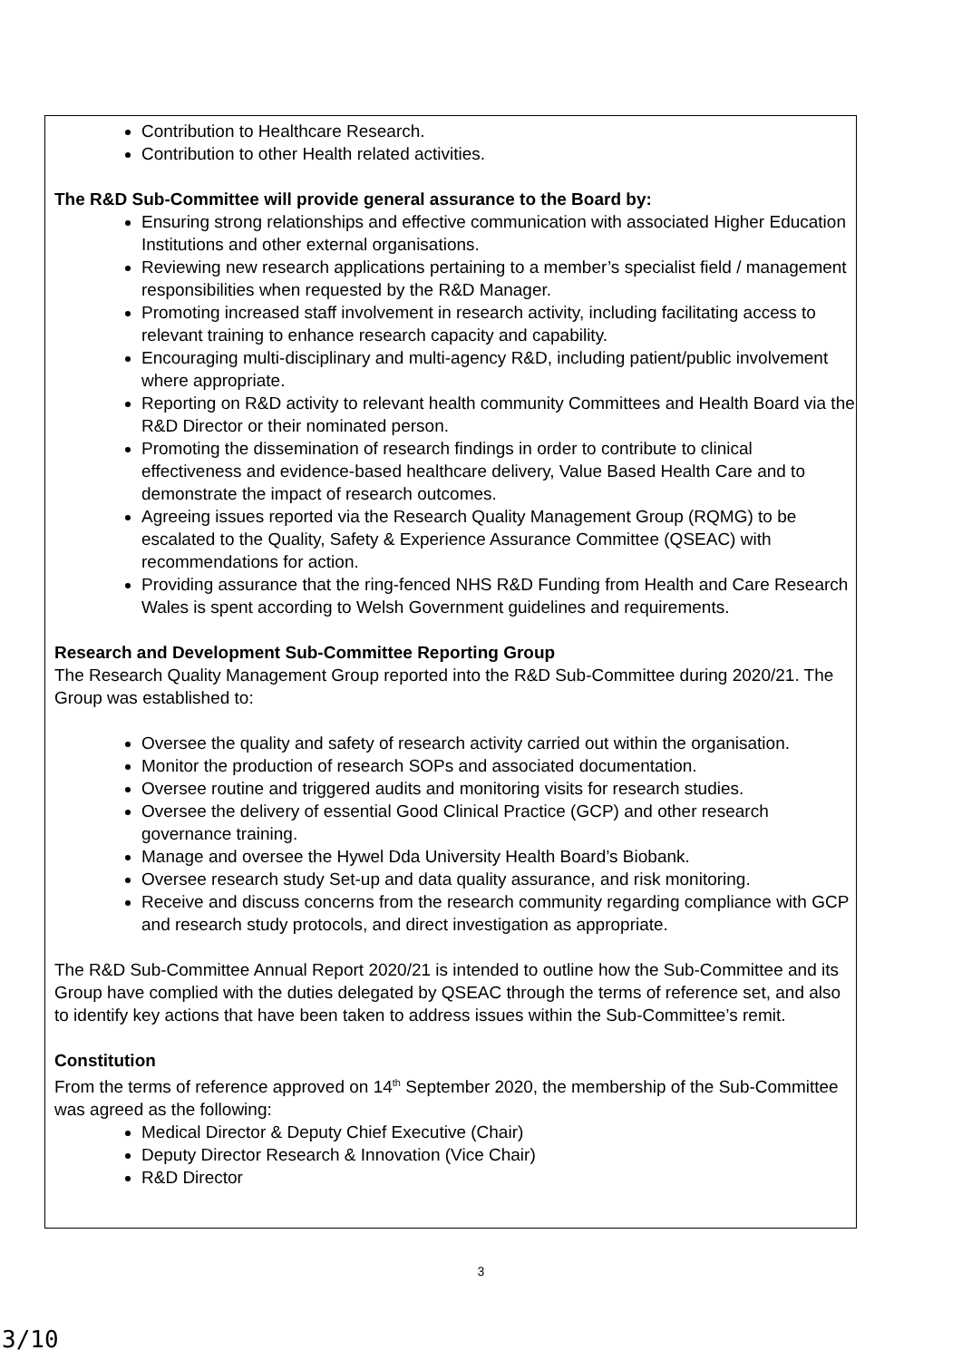Contribution to Healthcare Research.
Contribution to other Health related activities.
The R&D Sub-Committee will provide general assurance to the Board by:
Ensuring strong relationships and effective communication with associated Higher Education Institutions and other external organisations.
Reviewing new research applications pertaining to a member’s specialist field / management responsibilities when requested by the R&D Manager.
Promoting increased staff involvement in research activity, including facilitating access to relevant training to enhance research capacity and capability.
Encouraging multi-disciplinary and multi-agency R&D, including patient/public involvement where appropriate.
Reporting on R&D activity to relevant health community Committees and Health Board via the R&D Director or their nominated person.
Promoting the dissemination of research findings in order to contribute to clinical effectiveness and evidence-based healthcare delivery, Value Based Health Care and to demonstrate the impact of research outcomes.
Agreeing issues reported via the Research Quality Management Group (RQMG) to be escalated to the Quality, Safety & Experience Assurance Committee (QSEAC) with recommendations for action.
Providing assurance that the ring-fenced NHS R&D Funding from Health and Care Research Wales is spent according to Welsh Government guidelines and requirements.
Research and Development Sub-Committee Reporting Group
The Research Quality Management Group reported into the R&D Sub-Committee during 2020/21. The Group was established to:
Oversee the quality and safety of research activity carried out within the organisation.
Monitor the production of research SOPs and associated documentation.
Oversee routine and triggered audits and monitoring visits for research studies.
Oversee the delivery of essential Good Clinical Practice (GCP) and other research governance training.
Manage and oversee the Hywel Dda University Health Board’s Biobank.
Oversee research study Set-up and data quality assurance, and risk monitoring.
Receive and discuss concerns from the research community regarding compliance with GCP and research study protocols, and direct investigation as appropriate.
The R&D Sub-Committee Annual Report 2020/21 is intended to outline how the Sub-Committee and its Group have complied with the duties delegated by QSEAC through the terms of reference set, and also to identify key actions that have been taken to address issues within the Sub-Committee’s remit.
Constitution
From the terms of reference approved on 14<sup>th</sup> September 2020, the membership of the Sub-Committee was agreed as the following:
Medical Director & Deputy Chief Executive (Chair)
Deputy Director Research & Innovation (Vice Chair)
R&D Director
3
3/10